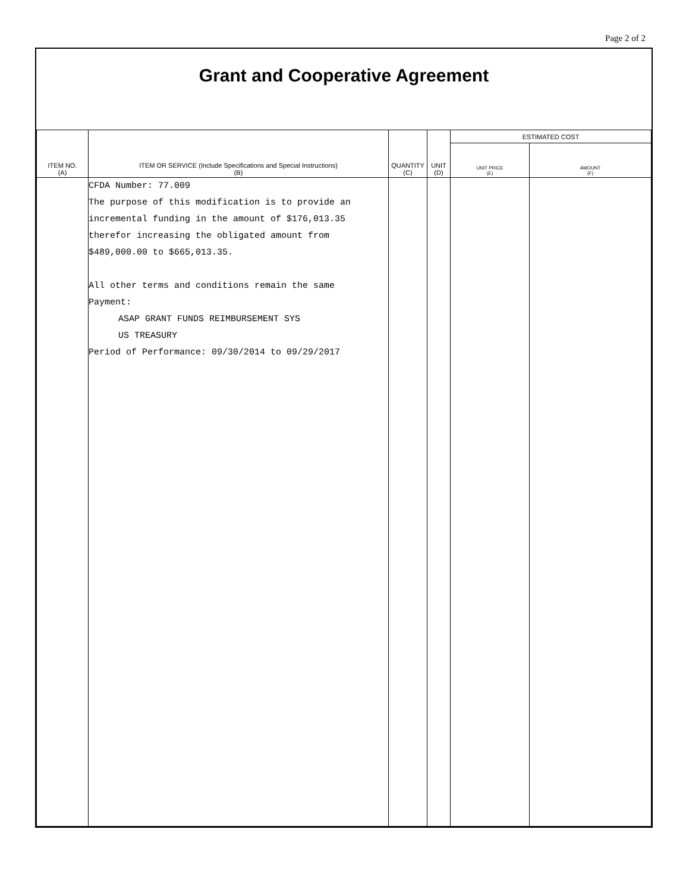Page 2 of 2
Grant and Cooperative Agreement
| ITEM NO. (A) | ITEM OR SERVICE (Include Specifications and Special Instructions) (B) | QUANTITY (C) | UNIT (D) | ESTIMATED COST | |
| --- | --- | --- | --- | --- | --- |
| | | | | UNIT PRICE (E) | AMOUNT (F) |
| | CFDA Number: 77.009 The purpose of this modification is to provide an incremental funding in the amount of $176,013.35 therefor increasing the obligated amount from $489,000.00 to $665,013.35. All other terms and conditions remain the same Payment: ASAP GRANT FUNDS REIMBURSEMENT SYS US TREASURY Period of Performance: 09/30/2014 to 09/29/2017 | | | | |